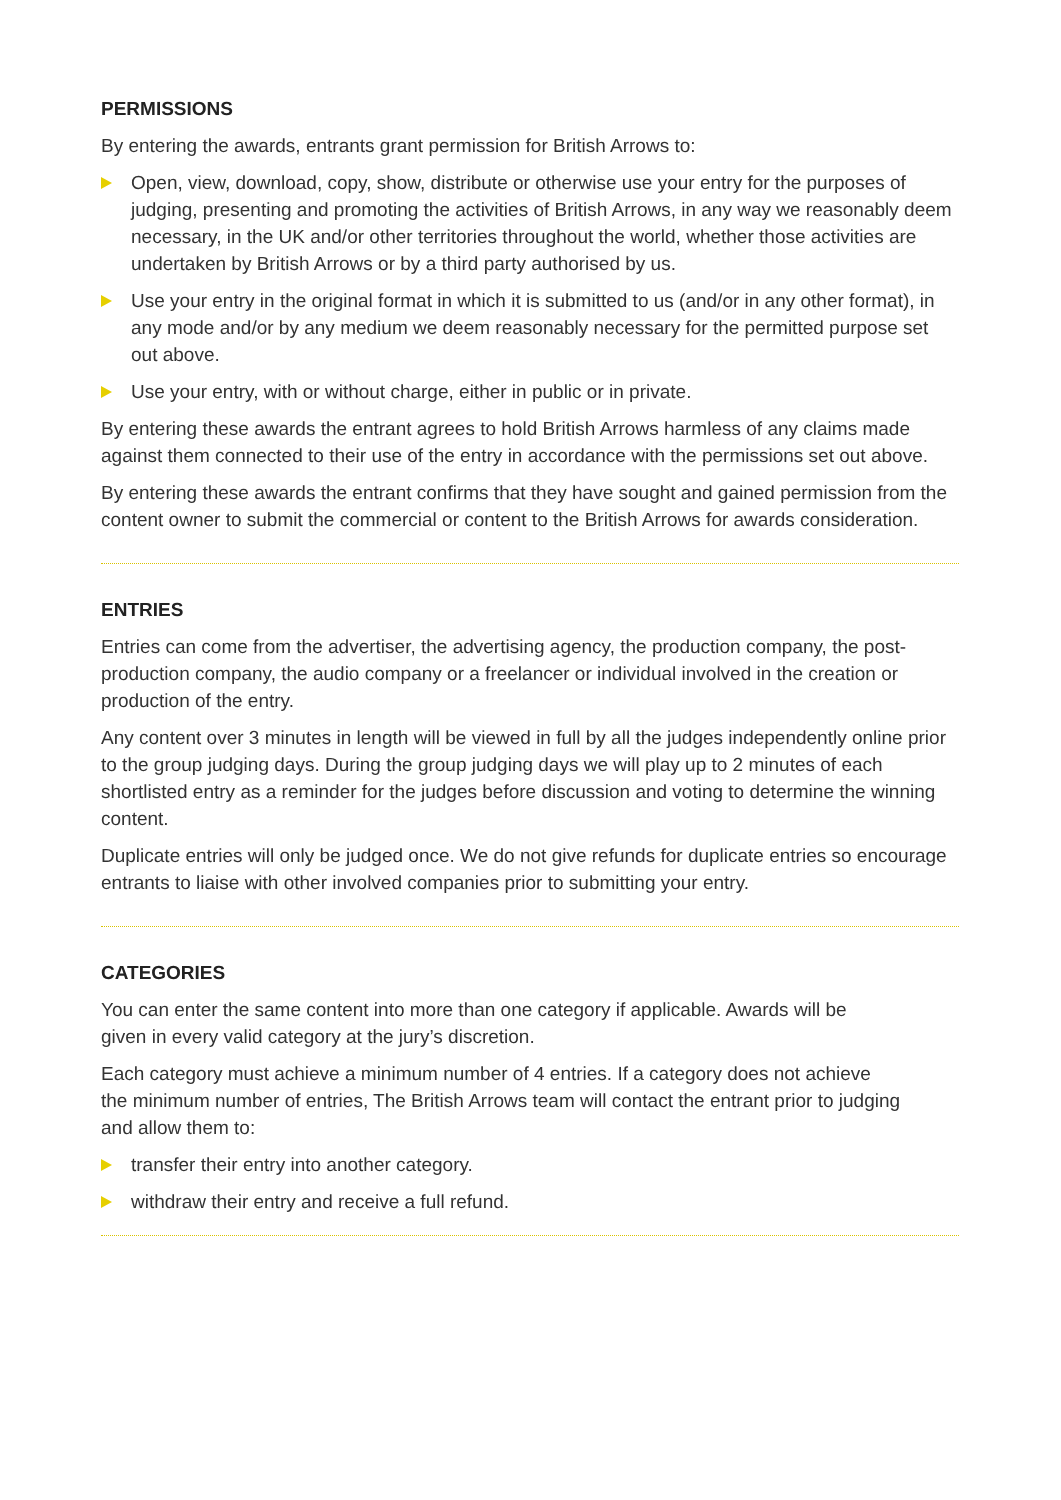PERMISSIONS
By entering the awards, entrants grant permission for British Arrows to:
Open, view, download, copy, show, distribute or otherwise use your entry for the purposes of judging, presenting and promoting the activities of British Arrows, in any way we reasonably deem necessary, in the UK and/or other territories throughout the world, whether those activities are undertaken by British Arrows or by a third party authorised by us.
Use your entry in the original format in which it is submitted to us (and/or in any other format), in any mode and/or by any medium we deem reasonably necessary for the permitted purpose set out above.
Use your entry, with or without charge, either in public or in private.
By entering these awards the entrant agrees to hold British Arrows harmless of any claims made against them connected to their use of the entry in accordance with the permissions set out above.
By entering these awards the entrant confirms that they have sought and gained permission from the content owner to submit the commercial or content to the British Arrows for awards consideration.
ENTRIES
Entries can come from the advertiser, the advertising agency, the production company, the post-production company, the audio company or a freelancer or individual involved in the creation or production of the entry.
Any content over 3 minutes in length will be viewed in full by all the judges independently online prior to the group judging days. During the group judging days we will play up to 2 minutes of each shortlisted entry as a reminder for the judges before discussion and voting to determine the winning content.
Duplicate entries will only be judged once. We do not give refunds for duplicate entries so encourage entrants to liaise with other involved companies prior to submitting your entry.
CATEGORIES
You can enter the same content into more than one category if applicable. Awards will be given in every valid category at the jury’s discretion.
Each category must achieve a minimum number of 4 entries. If a category does not achieve the minimum number of entries, The British Arrows team will contact the entrant prior to judging and allow them to:
transfer their entry into another category.
withdraw their entry and receive a full refund.